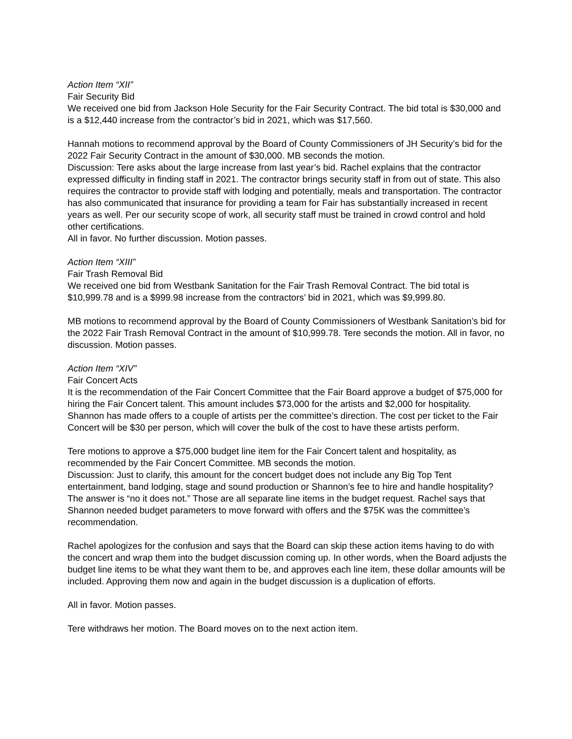Action Item “XII”
Fair Security Bid
We received one bid from Jackson Hole Security for the Fair Security Contract. The bid total is $30,000 and is a $12,440 increase from the contractor’s bid in 2021, which was $17,560.
Hannah motions to recommend approval by the Board of County Commissioners of JH Security’s bid for the 2022 Fair Security Contract in the amount of $30,000. MB seconds the motion.
Discussion: Tere asks about the large increase from last year’s bid. Rachel explains that the contractor expressed difficulty in finding staff in 2021. The contractor brings security staff in from out of state. This also requires the contractor to provide staff with lodging and potentially, meals and transportation. The contractor has also communicated that insurance for providing a team for Fair has substantially increased in recent years as well. Per our security scope of work, all security staff must be trained in crowd control and hold other certifications.
All in favor. No further discussion. Motion passes.
Action Item “XIII”
Fair Trash Removal Bid
We received one bid from Westbank Sanitation for the Fair Trash Removal Contract. The bid total is $10,999.78 and is a $999.98 increase from the contractors’ bid in 2021, which was $9,999.80.
MB motions to recommend approval by the Board of County Commissioners of Westbank Sanitation’s bid for the 2022 Fair Trash Removal Contract in the amount of $10,999.78. Tere seconds the motion. All in favor, no discussion. Motion passes.
Action Item “XIV”
Fair Concert Acts
It is the recommendation of the Fair Concert Committee that the Fair Board approve a budget of $75,000 for hiring the Fair Concert talent. This amount includes $73,000 for the artists and $2,000 for hospitality. Shannon has made offers to a couple of artists per the committee’s direction. The cost per ticket to the Fair Concert will be $30 per person, which will cover the bulk of the cost to have these artists perform.
Tere motions to approve a $75,000 budget line item for the Fair Concert talent and hospitality, as recommended by the Fair Concert Committee. MB seconds the motion.
Discussion: Just to clarify, this amount for the concert budget does not include any Big Top Tent entertainment, band lodging, stage and sound production or Shannon’s fee to hire and handle hospitality? The answer is “no it does not.” Those are all separate line items in the budget request. Rachel says that Shannon needed budget parameters to move forward with offers and the $75K was the committee’s recommendation.
Rachel apologizes for the confusion and says that the Board can skip these action items having to do with the concert and wrap them into the budget discussion coming up. In other words, when the Board adjusts the budget line items to be what they want them to be, and approves each line item, these dollar amounts will be included. Approving them now and again in the budget discussion is a duplication of efforts.
All in favor. Motion passes.
Tere withdraws her motion. The Board moves on to the next action item.